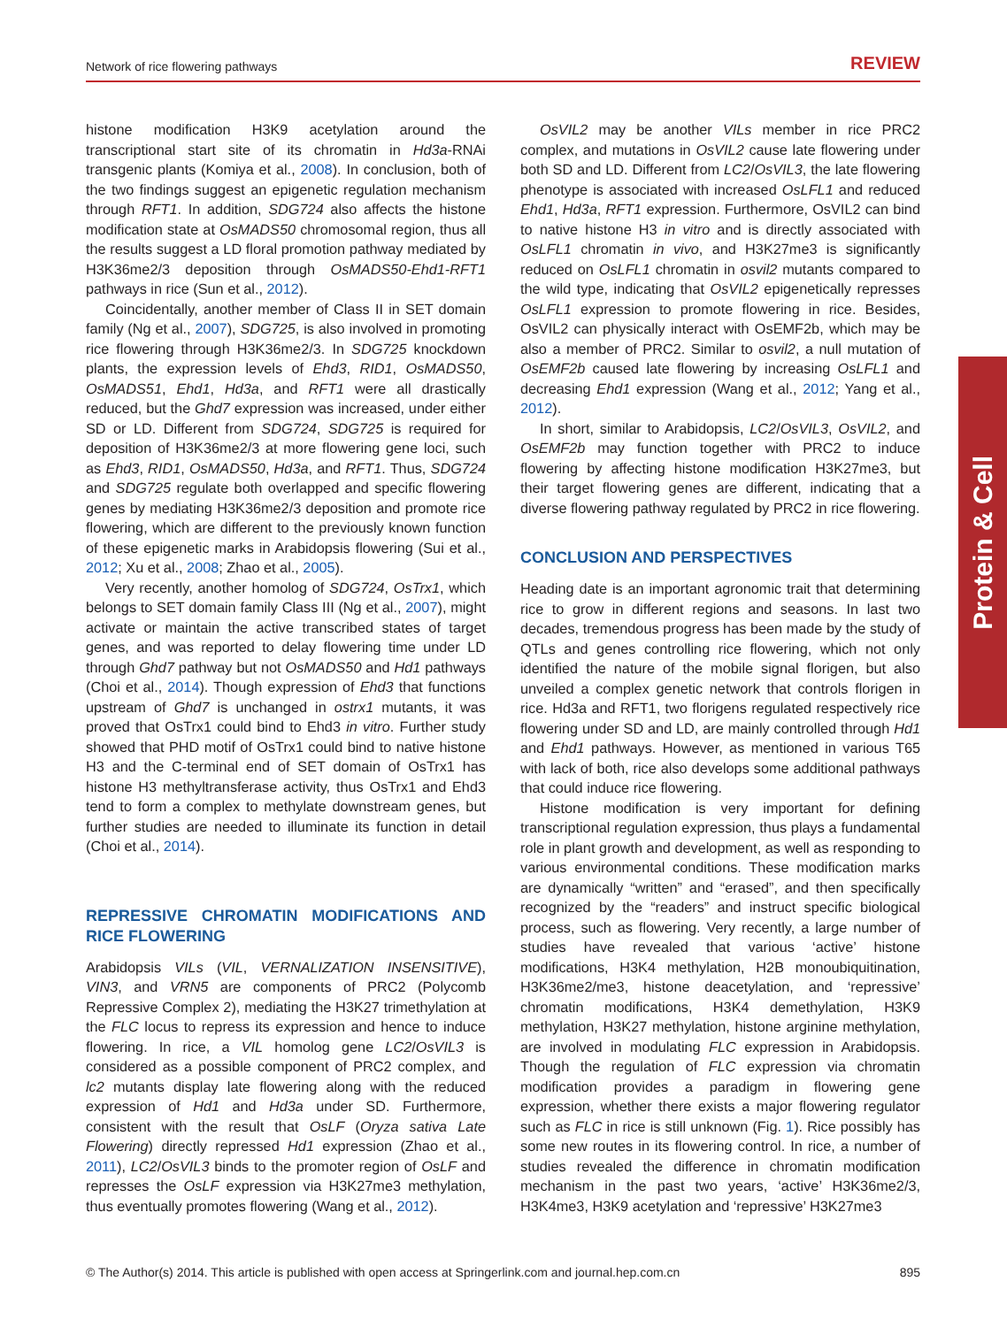Network of rice flowering pathways REVIEW
histone modification H3K9 acetylation around the transcriptional start site of its chromatin in Hd3a-RNAi transgenic plants (Komiya et al., 2008). In conclusion, both of the two findings suggest an epigenetic regulation mechanism through RFT1. In addition, SDG724 also affects the histone modification state at OsMADS50 chromosomal region, thus all the results suggest a LD floral promotion pathway mediated by H3K36me2/3 deposition through OsMADS50-Ehd1-RFT1 pathways in rice (Sun et al., 2012).
Coincidentally, another member of Class II in SET domain family (Ng et al., 2007), SDG725, is also involved in promoting rice flowering through H3K36me2/3. In SDG725 knockdown plants, the expression levels of Ehd3, RID1, OsMADS50, OsMADS51, Ehd1, Hd3a, and RFT1 were all drastically reduced, but the Ghd7 expression was increased, under either SD or LD. Different from SDG724, SDG725 is required for deposition of H3K36me2/3 at more flowering gene loci, such as Ehd3, RID1, OsMADS50, Hd3a, and RFT1. Thus, SDG724 and SDG725 regulate both overlapped and specific flowering genes by mediating H3K36me2/3 deposition and promote rice flowering, which are different to the previously known function of these epigenetic marks in Arabidopsis flowering (Sui et al., 2012; Xu et al., 2008; Zhao et al., 2005).
Very recently, another homolog of SDG724, OsTrx1, which belongs to SET domain family Class III (Ng et al., 2007), might activate or maintain the active transcribed states of target genes, and was reported to delay flowering time under LD through Ghd7 pathway but not OsMADS50 and Hd1 pathways (Choi et al., 2014). Though expression of Ehd3 that functions upstream of Ghd7 is unchanged in ostrx1 mutants, it was proved that OsTrx1 could bind to Ehd3 in vitro. Further study showed that PHD motif of OsTrx1 could bind to native histone H3 and the C-terminal end of SET domain of OsTrx1 has histone H3 methyltransferase activity, thus OsTrx1 and Ehd3 tend to form a complex to methylate downstream genes, but further studies are needed to illuminate its function in detail (Choi et al., 2014).
REPRESSIVE CHROMATIN MODIFICATIONS AND RICE FLOWERING
Arabidopsis VILs (VIL, VERNALIZATION INSENSITIVE), VIN3, and VRN5 are components of PRC2 (Polycomb Repressive Complex 2), mediating the H3K27 trimethylation at the FLC locus to repress its expression and hence to induce flowering. In rice, a VIL homolog gene LC2/OsVIL3 is considered as a possible component of PRC2 complex, and lc2 mutants display late flowering along with the reduced expression of Hd1 and Hd3a under SD. Furthermore, consistent with the result that OsLF (Oryza sativa Late Flowering) directly repressed Hd1 expression (Zhao et al., 2011), LC2/OsVIL3 binds to the promoter region of OsLF and represses the OsLF expression via H3K27me3 methylation, thus eventually promotes flowering (Wang et al., 2012).
OsVIL2 may be another VILs member in rice PRC2 complex, and mutations in OsVIL2 cause late flowering under both SD and LD. Different from LC2/OsVIL3, the late flowering phenotype is associated with increased OsLFL1 and reduced Ehd1, Hd3a, RFT1 expression. Furthermore, OsVIL2 can bind to native histone H3 in vitro and is directly associated with OsLFL1 chromatin in vivo, and H3K27me3 is significantly reduced on OsLFL1 chromatin in osvil2 mutants compared to the wild type, indicating that OsVIL2 epigenetically represses OsLFL1 expression to promote flowering in rice. Besides, OsVIL2 can physically interact with OsEMF2b, which may be also a member of PRC2. Similar to osvil2, a null mutation of OsEMF2b caused late flowering by increasing OsLFL1 and decreasing Ehd1 expression (Wang et al., 2012; Yang et al., 2012).
In short, similar to Arabidopsis, LC2/OsVIL3, OsVIL2, and OsEMF2b may function together with PRC2 to induce flowering by affecting histone modification H3K27me3, but their target flowering genes are different, indicating that a diverse flowering pathway regulated by PRC2 in rice flowering.
CONCLUSION AND PERSPECTIVES
Heading date is an important agronomic trait that determining rice to grow in different regions and seasons. In last two decades, tremendous progress has been made by the study of QTLs and genes controlling rice flowering, which not only identified the nature of the mobile signal florigen, but also unveiled a complex genetic network that controls florigen in rice. Hd3a and RFT1, two florigens regulated respectively rice flowering under SD and LD, are mainly controlled through Hd1 and Ehd1 pathways. However, as mentioned in various T65 with lack of both, rice also develops some additional pathways that could induce rice flowering.
Histone modification is very important for defining transcriptional regulation expression, thus plays a fundamental role in plant growth and development, as well as responding to various environmental conditions. These modification marks are dynamically “written” and “erased”, and then specifically recognized by the “readers” and instruct specific biological process, such as flowering. Very recently, a large number of studies have revealed that various ‘active’ histone modifications, H3K4 methylation, H2B monoubiquitination, H3K36me2/me3, histone deacetylation, and ‘repressive’ chromatin modifications, H3K4 demethylation, H3K9 methylation, H3K27 methylation, histone arginine methylation, are involved in modulating FLC expression in Arabidopsis. Though the regulation of FLC expression via chromatin modification provides a paradigm in flowering gene expression, whether there exists a major flowering regulator such as FLC in rice is still unknown (Fig. 1). Rice possibly has some new routes in its flowering control. In rice, a number of studies revealed the difference in chromatin modification mechanism in the past two years, ‘active’ H3K36me2/3, H3K4me3, H3K9 acetylation and ‘repressive’ H3K27me3
Protein & Cell
© The Author(s) 2014. This article is published with open access at Springerlink.com and journal.hep.com.cn 895